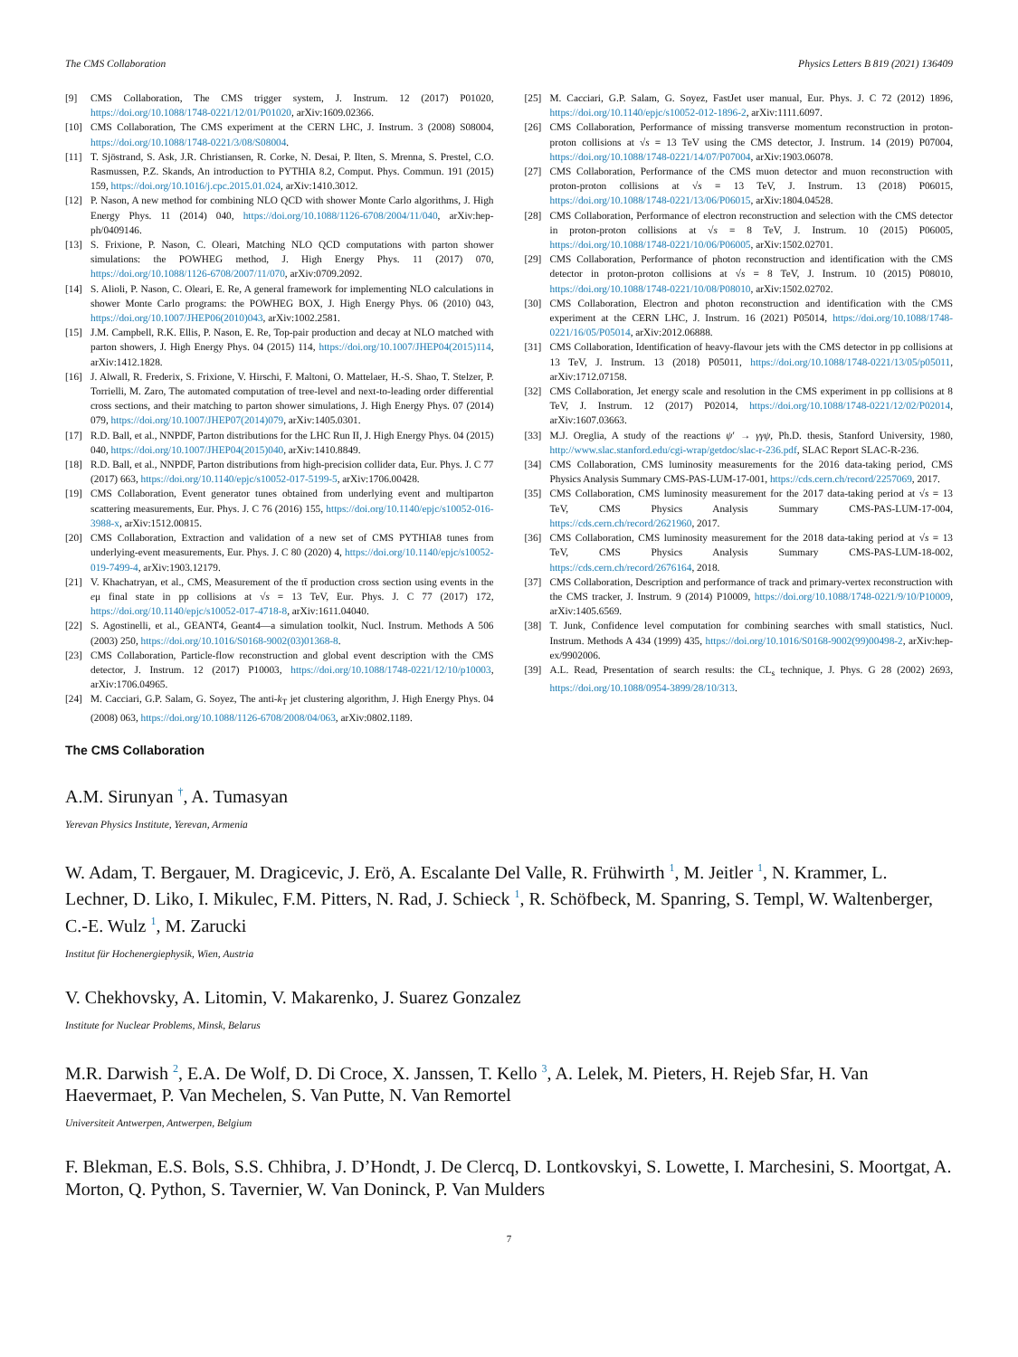The CMS Collaboration Physics Letters B 819 (2021) 136409
[9] CMS Collaboration, The CMS trigger system, J. Instrum. 12 (2017) P01020, https://doi.org/10.1088/1748-0221/12/01/P01020, arXiv:1609.02366.
[10] CMS Collaboration, The CMS experiment at the CERN LHC, J. Instrum. 3 (2008) S08004, https://doi.org/10.1088/1748-0221/3/08/S08004.
[11] T. Sjöstrand, S. Ask, J.R. Christiansen, R. Corke, N. Desai, P. Ilten, S. Mrenna, S. Prestel, C.O. Rasmussen, P.Z. Skands, An introduction to PYTHIA 8.2, Comput. Phys. Commun. 191 (2015) 159, https://doi.org/10.1016/j.cpc.2015.01.024, arXiv:1410.3012.
[12] P. Nason, A new method for combining NLO QCD with shower Monte Carlo algorithms, J. High Energy Phys. 11 (2014) 040, https://doi.org/10.1088/1126-6708/2004/11/040, arXiv:hep-ph/0409146.
[13] S. Frixione, P. Nason, C. Oleari, Matching NLO QCD computations with parton shower simulations: the POWHEG method, J. High Energy Phys. 11 (2017) 070, https://doi.org/10.1088/1126-6708/2007/11/070, arXiv:0709.2092.
[14] S. Alioli, P. Nason, C. Oleari, E. Re, A general framework for implementing NLO calculations in shower Monte Carlo programs: the POWHEG BOX, J. High Energy Phys. 06 (2010) 043, https://doi.org/10.1007/JHEP06(2010)043, arXiv:1002.2581.
[15] J.M. Campbell, R.K. Ellis, P. Nason, E. Re, Top-pair production and decay at NLO matched with parton showers, J. High Energy Phys. 04 (2015) 114, https://doi.org/10.1007/JHEP04(2015)114, arXiv:1412.1828.
[16] J. Alwall, R. Frederix, S. Frixione, V. Hirschi, F. Maltoni, O. Mattelaer, H.-S. Shao, T. Stelzer, P. Torrielli, M. Zaro, The automated computation of tree-level and next-to-leading order differential cross sections, and their matching to parton shower simulations, J. High Energy Phys. 07 (2014) 079, https://doi.org/10.1007/JHEP07(2014)079, arXiv:1405.0301.
[17] R.D. Ball, et al., NNPDF, Parton distributions for the LHC Run II, J. High Energy Phys. 04 (2015) 040, https://doi.org/10.1007/JHEP04(2015)040, arXiv:1410.8849.
[18] R.D. Ball, et al., NNPDF, Parton distributions from high-precision collider data, Eur. Phys. J. C 77 (2017) 663, https://doi.org/10.1140/epjc/s10052-017-5199-5, arXiv:1706.00428.
[19] CMS Collaboration, Event generator tunes obtained from underlying event and multiparton scattering measurements, Eur. Phys. J. C 76 (2016) 155, https://doi.org/10.1140/epjc/s10052-016-3988-x, arXiv:1512.00815.
[20] CMS Collaboration, Extraction and validation of a new set of CMS PYTHIA8 tunes from underlying-event measurements, Eur. Phys. J. C 80 (2020) 4, https://doi.org/10.1140/epjc/s10052-019-7499-4, arXiv:1903.12179.
[21] V. Khachatryan, et al., CMS, Measurement of the tt̄ production cross section using events in the eμ final state in pp collisions at √s = 13 TeV, Eur. Phys. J. C 77 (2017) 172, https://doi.org/10.1140/epjc/s10052-017-4718-8, arXiv:1611.04040.
[22] S. Agostinelli, et al., GEANT4, Geant4—a simulation toolkit, Nucl. Instrum. Methods A 506 (2003) 250, https://doi.org/10.1016/S0168-9002(03)01368-8.
[23] CMS Collaboration, Particle-flow reconstruction and global event description with the CMS detector, J. Instrum. 12 (2017) P10003, https://doi.org/10.1088/1748-0221/12/10/p10003, arXiv:1706.04965.
[24] M. Cacciari, G.P. Salam, G. Soyez, The anti-k<sub>T</sub> jet clustering algorithm, J. High Energy Phys. 04 (2008) 063, https://doi.org/10.1088/1126-6708/2008/04/063, arXiv:0802.1189.
[25] M. Cacciari, G.P. Salam, G. Soyez, FastJet user manual, Eur. Phys. J. C 72 (2012) 1896, https://doi.org/10.1140/epjc/s10052-012-1896-2, arXiv:1111.6097.
[26] CMS Collaboration, Performance of missing transverse momentum reconstruction in proton-proton collisions at √s = 13 TeV using the CMS detector, J. Instrum. 14 (2019) P07004, https://doi.org/10.1088/1748-0221/14/07/P07004, arXiv:1903.06078.
[27] CMS Collaboration, Performance of the CMS muon detector and muon reconstruction with proton-proton collisions at √s = 13 TeV, J. Instrum. 13 (2018) P06015, https://doi.org/10.1088/1748-0221/13/06/P06015, arXiv:1804.04528.
[28] CMS Collaboration, Performance of electron reconstruction and selection with the CMS detector in proton-proton collisions at √s = 8 TeV, J. Instrum. 10 (2015) P06005, https://doi.org/10.1088/1748-0221/10/06/P06005, arXiv:1502.02701.
[29] CMS Collaboration, Performance of photon reconstruction and identification with the CMS detector in proton-proton collisions at √s = 8 TeV, J. Instrum. 10 (2015) P08010, https://doi.org/10.1088/1748-0221/10/08/P08010, arXiv:1502.02702.
[30] CMS Collaboration, Electron and photon reconstruction and identification with the CMS experiment at the CERN LHC, J. Instrum. 16 (2021) P05014, https://doi.org/10.1088/1748-0221/16/05/P05014, arXiv:2012.06888.
[31] CMS Collaboration, Identification of heavy-flavour jets with the CMS detector in pp collisions at 13 TeV, J. Instrum. 13 (2018) P05011, https://doi.org/10.1088/1748-0221/13/05/p05011, arXiv:1712.07158.
[32] CMS Collaboration, Jet energy scale and resolution in the CMS experiment in pp collisions at 8 TeV, J. Instrum. 12 (2017) P02014, https://doi.org/10.1088/1748-0221/12/02/P02014, arXiv:1607.03663.
[33] M.J. Oreglia, A study of the reactions ψ′ → γγψ, Ph.D. thesis, Stanford University, 1980, http://www.slac.stanford.edu/cgi-wrap/getdoc/slac-r-236.pdf, SLAC Report SLAC-R-236.
[34] CMS Collaboration, CMS luminosity measurements for the 2016 data-taking period, CMS Physics Analysis Summary CMS-PAS-LUM-17-001, https://cds.cern.ch/record/2257069, 2017.
[35] CMS Collaboration, CMS luminosity measurement for the 2017 data-taking period at √s = 13 TeV, CMS Physics Analysis Summary CMS-PAS-LUM-17-004, https://cds.cern.ch/record/2621960, 2017.
[36] CMS Collaboration, CMS luminosity measurement for the 2018 data-taking period at √s = 13 TeV, CMS Physics Analysis Summary CMS-PAS-LUM-18-002, https://cds.cern.ch/record/2676164, 2018.
[37] CMS Collaboration, Description and performance of track and primary-vertex reconstruction with the CMS tracker, J. Instrum. 9 (2014) P10009, https://doi.org/10.1088/1748-0221/9/10/P10009, arXiv:1405.6569.
[38] T. Junk, Confidence level computation for combining searches with small statistics, Nucl. Instrum. Methods A 434 (1999) 435, https://doi.org/10.1016/S0168-9002(99)00498-2, arXiv:hep-ex/9902006.
[39] A.L. Read, Presentation of search results: the CL<sub>s</sub> technique, J. Phys. G 28 (2002) 2693, https://doi.org/10.1088/0954-3899/28/10/313.
The CMS Collaboration
A.M. Sirunyan <sup>†</sup>, A. Tumasyan
Yerevan Physics Institute, Yerevan, Armenia
W. Adam, T. Bergauer, M. Dragicevic, J. Erö, A. Escalante Del Valle, R. Frühwirth <sup>1</sup>, M. Jeitler <sup>1</sup>, N. Krammer, L. Lechner, D. Liko, I. Mikulec, F.M. Pitters, N. Rad, J. Schieck <sup>1</sup>, R. Schöfbeck, M. Spanring, S. Templ, W. Waltenberger, C.-E. Wulz <sup>1</sup>, M. Zarucki
Institut für Hochenergiephysik, Wien, Austria
V. Chekhovsky, A. Litomin, V. Makarenko, J. Suarez Gonzalez
Institute for Nuclear Problems, Minsk, Belarus
M.R. Darwish <sup>2</sup>, E.A. De Wolf, D. Di Croce, X. Janssen, T. Kello <sup>3</sup>, A. Lelek, M. Pieters, H. Rejeb Sfar, H. Van Haevermaet, P. Van Mechelen, S. Van Putte, N. Van Remortel
Universiteit Antwerpen, Antwerpen, Belgium
F. Blekman, E.S. Bols, S.S. Chhibra, J. D’Hondt, J. De Clercq, D. Lontkovskyi, S. Lowette, I. Marchesini, S. Moortgat, A. Morton, Q. Python, S. Tavernier, W. Van Doninck, P. Van Mulders
7